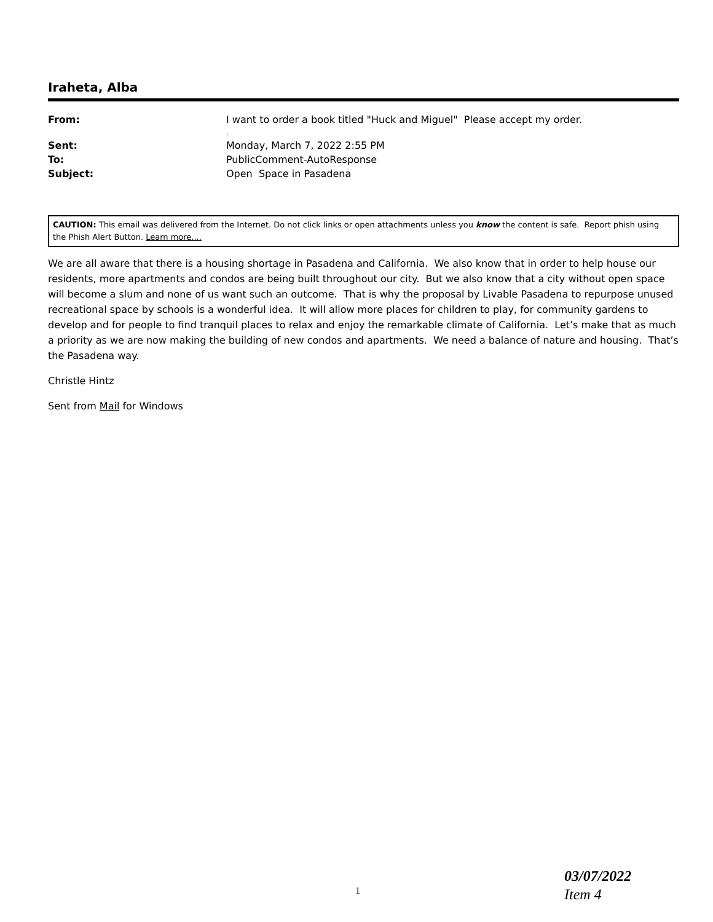Iraheta, Alba
| From: | I want to order a book titled "Huck and Miguel" Please accept my order. . |
| Sent: | Monday, March 7, 2022 2:55 PM |
| To: | PublicComment-AutoResponse |
| Subject: | Open Space in Pasadena |
CAUTION: This email was delivered from the Internet. Do not click links or open attachments unless you know the content is safe. Report phish using the Phish Alert Button. Learn more....
We are all aware that there is a housing shortage in Pasadena and California. We also know that in order to help house our residents, more apartments and condos are being built throughout our city. But we also know that a city without open space will become a slum and none of us want such an outcome. That is why the proposal by Livable Pasadena to repurpose unused recreational space by schools is a wonderful idea. It will allow more places for children to play, for community gardens to develop and for people to find tranquil places to relax and enjoy the remarkable climate of California. Let’s make that as much a priority as we are now making the building of new condos and apartments. We need a balance of nature and housing. That’s the Pasadena way.
Christle Hintz
Sent from Mail for Windows
03/07/2022
Item 4
1